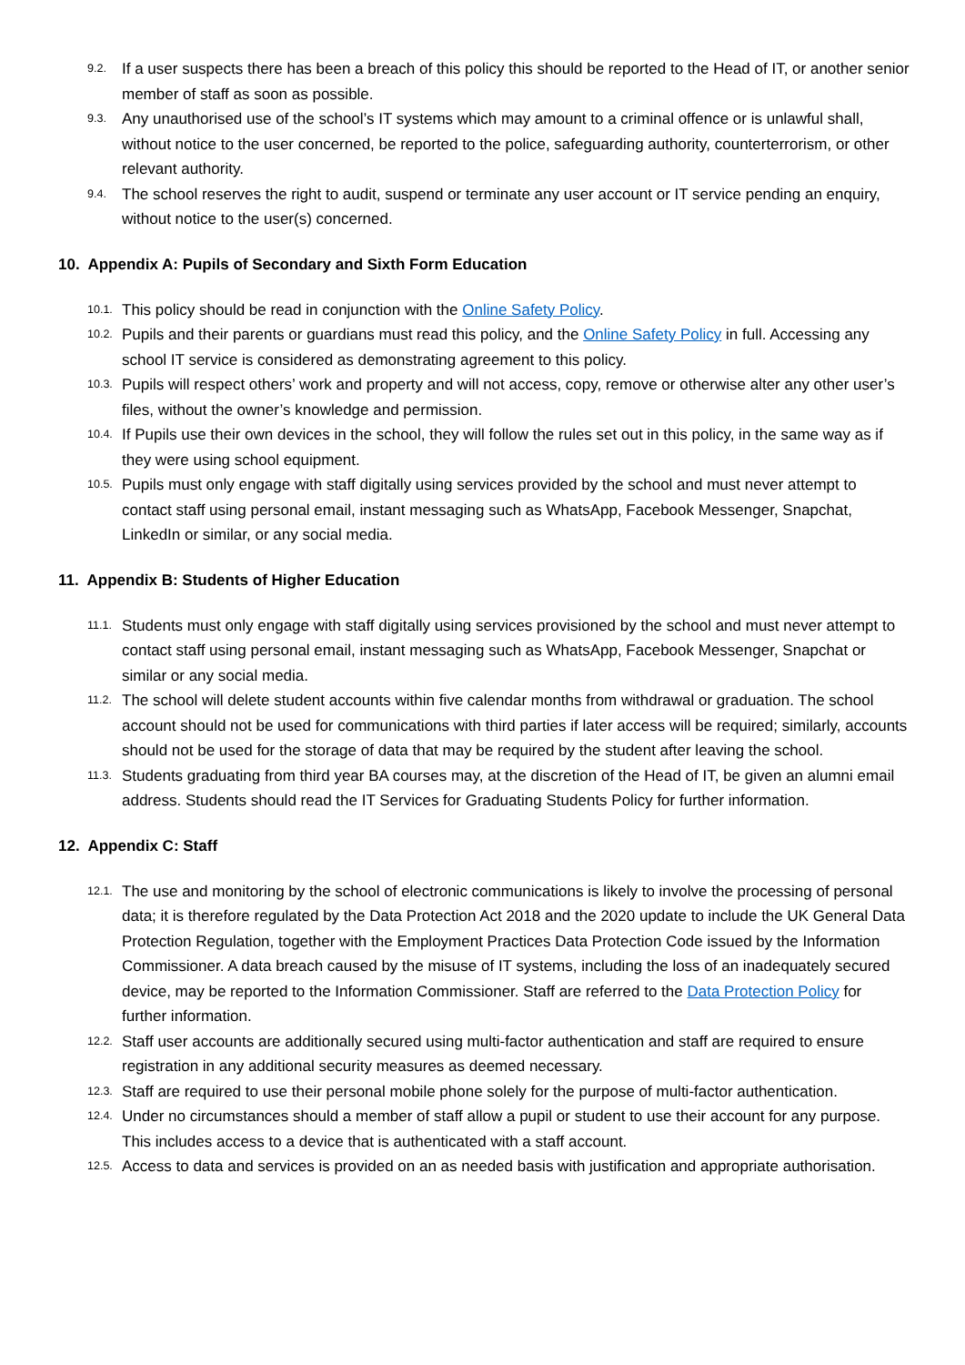9.2. If a user suspects there has been a breach of this policy this should be reported to the Head of IT, or another senior member of staff as soon as possible.
9.3. Any unauthorised use of the school’s IT systems which may amount to a criminal offence or is unlawful shall, without notice to the user concerned, be reported to the police, safeguarding authority, counterterrorism, or other relevant authority.
9.4. The school reserves the right to audit, suspend or terminate any user account or IT service pending an enquiry, without notice to the user(s) concerned.
10. Appendix A: Pupils of Secondary and Sixth Form Education
10.1. This policy should be read in conjunction with the Online Safety Policy.
10.2. Pupils and their parents or guardians must read this policy, and the Online Safety Policy in full. Accessing any school IT service is considered as demonstrating agreement to this policy.
10.3. Pupils will respect others’ work and property and will not access, copy, remove or otherwise alter any other user’s files, without the owner’s knowledge and permission.
10.4. If Pupils use their own devices in the school, they will follow the rules set out in this policy, in the same way as if they were using school equipment.
10.5. Pupils must only engage with staff digitally using services provided by the school and must never attempt to contact staff using personal email, instant messaging such as WhatsApp, Facebook Messenger, Snapchat, LinkedIn or similar, or any social media.
11. Appendix B: Students of Higher Education
11.1. Students must only engage with staff digitally using services provisioned by the school and must never attempt to contact staff using personal email, instant messaging such as WhatsApp, Facebook Messenger, Snapchat or similar or any social media.
11.2. The school will delete student accounts within five calendar months from withdrawal or graduation. The school account should not be used for communications with third parties if later access will be required; similarly, accounts should not be used for the storage of data that may be required by the student after leaving the school.
11.3. Students graduating from third year BA courses may, at the discretion of the Head of IT, be given an alumni email address. Students should read the IT Services for Graduating Students Policy for further information.
12. Appendix C: Staff
12.1. The use and monitoring by the school of electronic communications is likely to involve the processing of personal data; it is therefore regulated by the Data Protection Act 2018 and the 2020 update to include the UK General Data Protection Regulation, together with the Employment Practices Data Protection Code issued by the Information Commissioner. A data breach caused by the misuse of IT systems, including the loss of an inadequately secured device, may be reported to the Information Commissioner. Staff are referred to the Data Protection Policy for further information.
12.2. Staff user accounts are additionally secured using multi-factor authentication and staff are required to ensure registration in any additional security measures as deemed necessary.
12.3. Staff are required to use their personal mobile phone solely for the purpose of multi-factor authentication.
12.4. Under no circumstances should a member of staff allow a pupil or student to use their account for any purpose. This includes access to a device that is authenticated with a staff account.
12.5. Access to data and services is provided on an as needed basis with justification and appropriate authorisation.